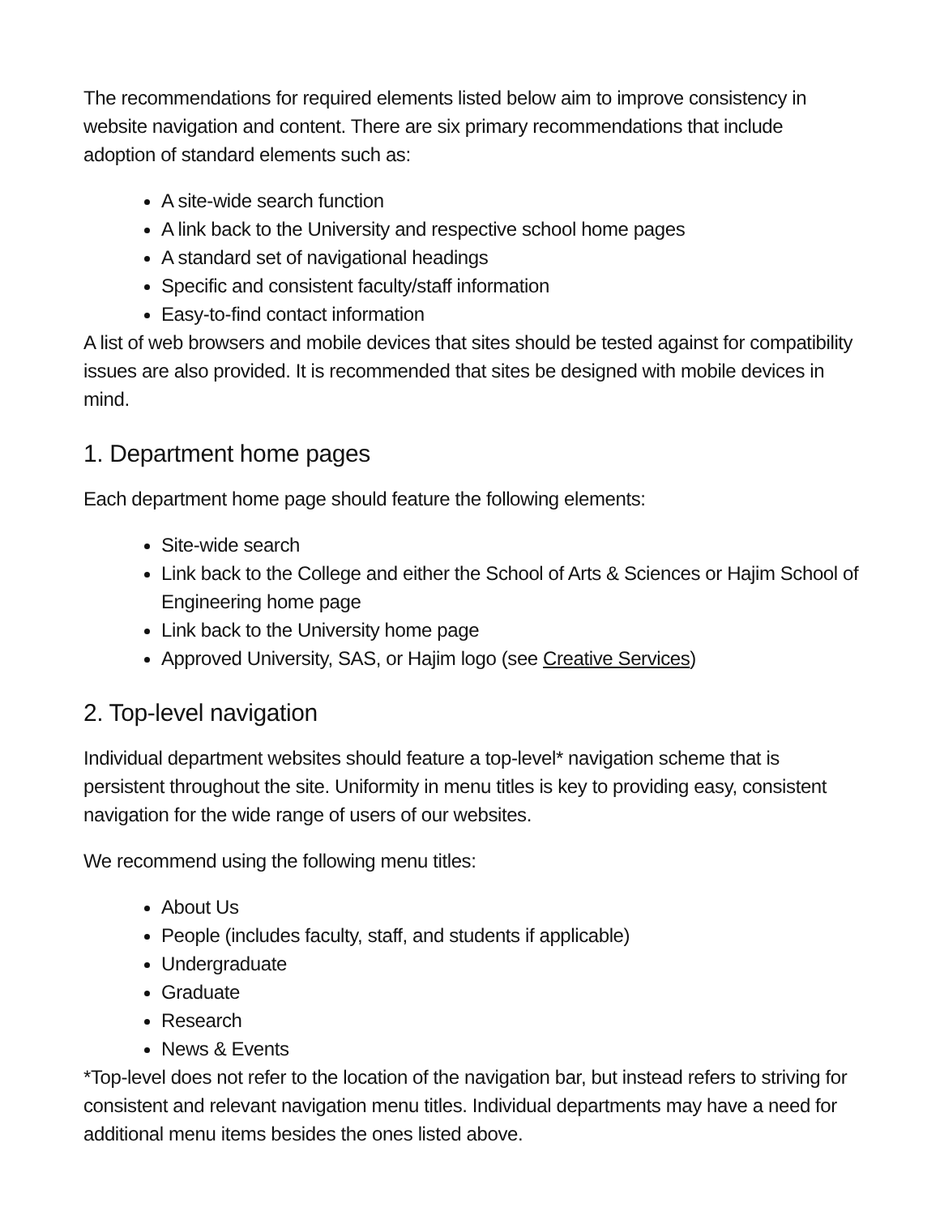The recommendations for required elements listed below aim to improve consistency in website navigation and content. There are six primary recommendations that include adoption of standard elements such as:
A site-wide search function
A link back to the University and respective school home pages
A standard set of navigational headings
Specific and consistent faculty/staff information
Easy-to-find contact information
A list of web browsers and mobile devices that sites should be tested against for compatibility issues are also provided. It is recommended that sites be designed with mobile devices in mind.
1. Department home pages
Each department home page should feature the following elements:
Site-wide search
Link back to the College and either the School of Arts & Sciences or Hajim School of Engineering home page
Link back to the University home page
Approved University, SAS, or Hajim logo (see Creative Services)
2. Top-level navigation
Individual department websites should feature a top-level* navigation scheme that is persistent throughout the site. Uniformity in menu titles is key to providing easy, consistent navigation for the wide range of users of our websites.
We recommend using the following menu titles:
About Us
People (includes faculty, staff, and students if applicable)
Undergraduate
Graduate
Research
News & Events
*Top-level does not refer to the location of the navigation bar, but instead refers to striving for consistent and relevant navigation menu titles. Individual departments may have a need for additional menu items besides the ones listed above.